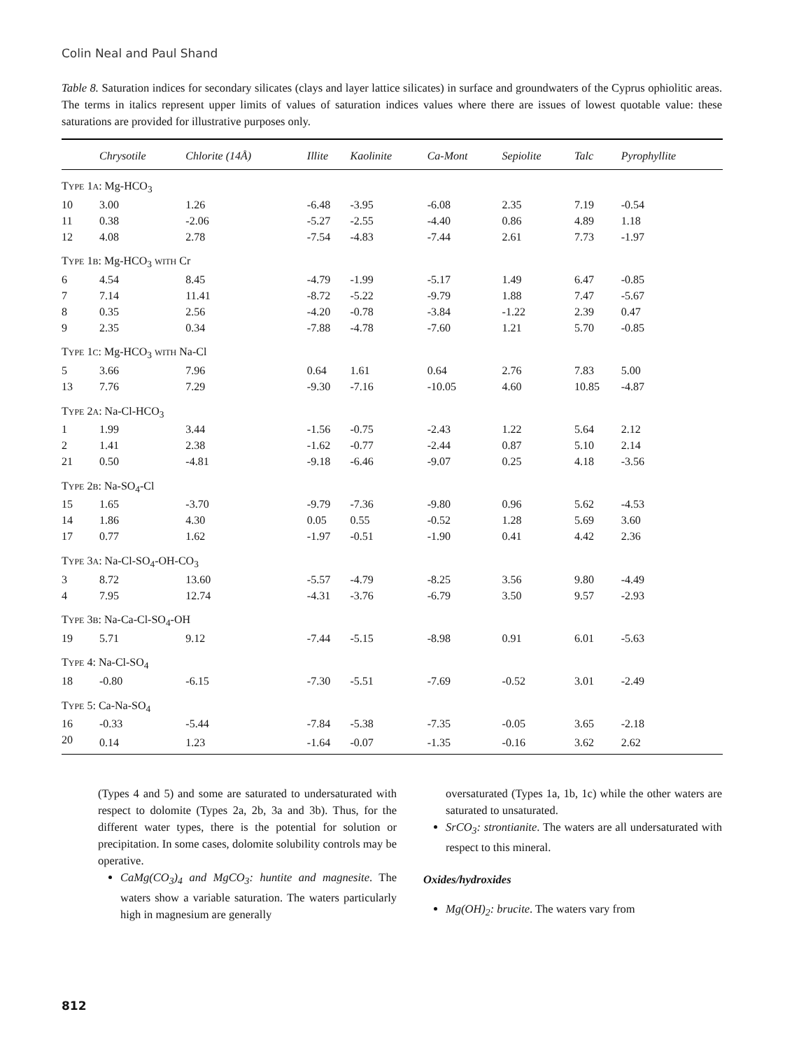Colin Neal and Paul Shand
Table 8. Saturation indices for secondary silicates (clays and layer lattice silicates) in surface and groundwaters of the Cyprus ophiolitic areas. The terms in italics represent upper limits of values of saturation indices values where there are issues of lowest quotable value: these saturations are provided for illustrative purposes only.
| | Chrysotile | Chlorite (14Å) | Illite | Kaolinite | Ca-Mont | Sepiolite | Talc | Pyrophyllite |
| --- | --- | --- | --- | --- | --- | --- | --- | --- |
| T YPE 1 A : Mg-HCO<sub>3</sub> | | | | | | | | |
| 10 | 3.00 | 1.26 | -6.48 | -3.95 | -6.08 | 2.35 | 7.19 | -0.54 |
| 11 | 0.38 | -2.06 | -5.27 | -2.55 | -4.40 | 0.86 | 4.89 | 1.18 |
| 12 | 4.08 | 2.78 | -7.54 | -4.83 | -7.44 | 2.61 | 7.73 | -1.97 |
| T YPE 1 B : Mg-HCO<sub>3</sub> WITH Cr | | | | | | | | |
| 6 | 4.54 | 8.45 | -4.79 | -1.99 | -5.17 | 1.49 | 6.47 | -0.85 |
| 7 | 7.14 | 11.41 | -8.72 | -5.22 | -9.79 | 1.88 | 7.47 | -5.67 |
| 8 | 0.35 | 2.56 | -4.20 | -0.78 | -3.84 | -1.22 | 2.39 | 0.47 |
| 9 | 2.35 | 0.34 | -7.88 | -4.78 | -7.60 | 1.21 | 5.70 | -0.85 |
| T YPE 1 C : Mg-HCO<sub>3</sub> WITH Na-Cl | | | | | | | | |
| 5 | 3.66 | 7.96 | 0.64 | 1.61 | 0.64 | 2.76 | 7.83 | 5.00 |
| 13 | 7.76 | 7.29 | -9.30 | -7.16 | -10.05 | 4.60 | 10.85 | -4.87 |
| T YPE 2 A : Na-Cl-HCO<sub>3</sub> | | | | | | | | |
| 1 | 1.99 | 3.44 | -1.56 | -0.75 | -2.43 | 1.22 | 5.64 | 2.12 |
| 2 | 1.41 | 2.38 | -1.62 | -0.77 | -2.44 | 0.87 | 5.10 | 2.14 |
| 21 | 0.50 | -4.81 | -9.18 | -6.46 | -9.07 | 0.25 | 4.18 | -3.56 |
| T YPE 2 B : Na-SO<sub>4</sub>-Cl | | | | | | | | |
| 15 | 1.65 | -3.70 | -9.79 | -7.36 | -9.80 | 0.96 | 5.62 | -4.53 |
| 14 | 1.86 | 4.30 | 0.05 | 0.55 | -0.52 | 1.28 | 5.69 | 3.60 |
| 17 | 0.77 | 1.62 | -1.97 | -0.51 | -1.90 | 0.41 | 4.42 | 2.36 |
| T YPE 3 A : Na-Cl-SO<sub>4</sub>-OH-CO<sub>3</sub> | | | | | | | | |
| 3 | 8.72 | 13.60 | -5.57 | -4.79 | -8.25 | 3.56 | 9.80 | -4.49 |
| 4 | 7.95 | 12.74 | -4.31 | -3.76 | -6.79 | 3.50 | 9.57 | -2.93 |
| T YPE 3 B : Na-Ca-Cl-SO<sub>4</sub>-OH | | | | | | | | |
| 19 | 5.71 | 9.12 | -7.44 | -5.15 | -8.98 | 0.91 | 6.01 | -5.63 |
| T YPE 4: Na-Cl-SO<sub>4</sub> | | | | | | | | |
| 18 | -0.80 | -6.15 | -7.30 | -5.51 | -7.69 | -0.52 | 3.01 | -2.49 |
| T YPE 5: Ca-Na-SO<sub>4</sub> | | | | | | | | |
| 16 | -0.33 | -5.44 | -7.84 | -5.38 | -7.35 | -0.05 | 3.65 | -2.18 |
| 20 | 0.14 | 1.23 | -1.64 | -0.07 | -1.35 | -0.16 | 3.62 | 2.62 |
(Types 4 and 5) and some are saturated to undersaturated with respect to dolomite (Types 2a, 2b, 3a and 3b). Thus, for the different water types, there is the potential for solution or precipitation. In some cases, dolomite solubility controls may be operative.
CaMg(CO<sub>3</sub>)<sub>4</sub> and MgCO<sub>3</sub>: huntite and magnesite. The waters show a variable saturation. The waters particularly high in magnesium are generally
oversaturated (Types 1a, 1b, 1c) while the other waters are saturated to unsaturated.
SrCO<sub>3</sub>: strontianite. The waters are all undersaturated with respect to this mineral.
Oxides/hydroxides
Mg(OH)<sub>2</sub>: brucite. The waters vary from
812